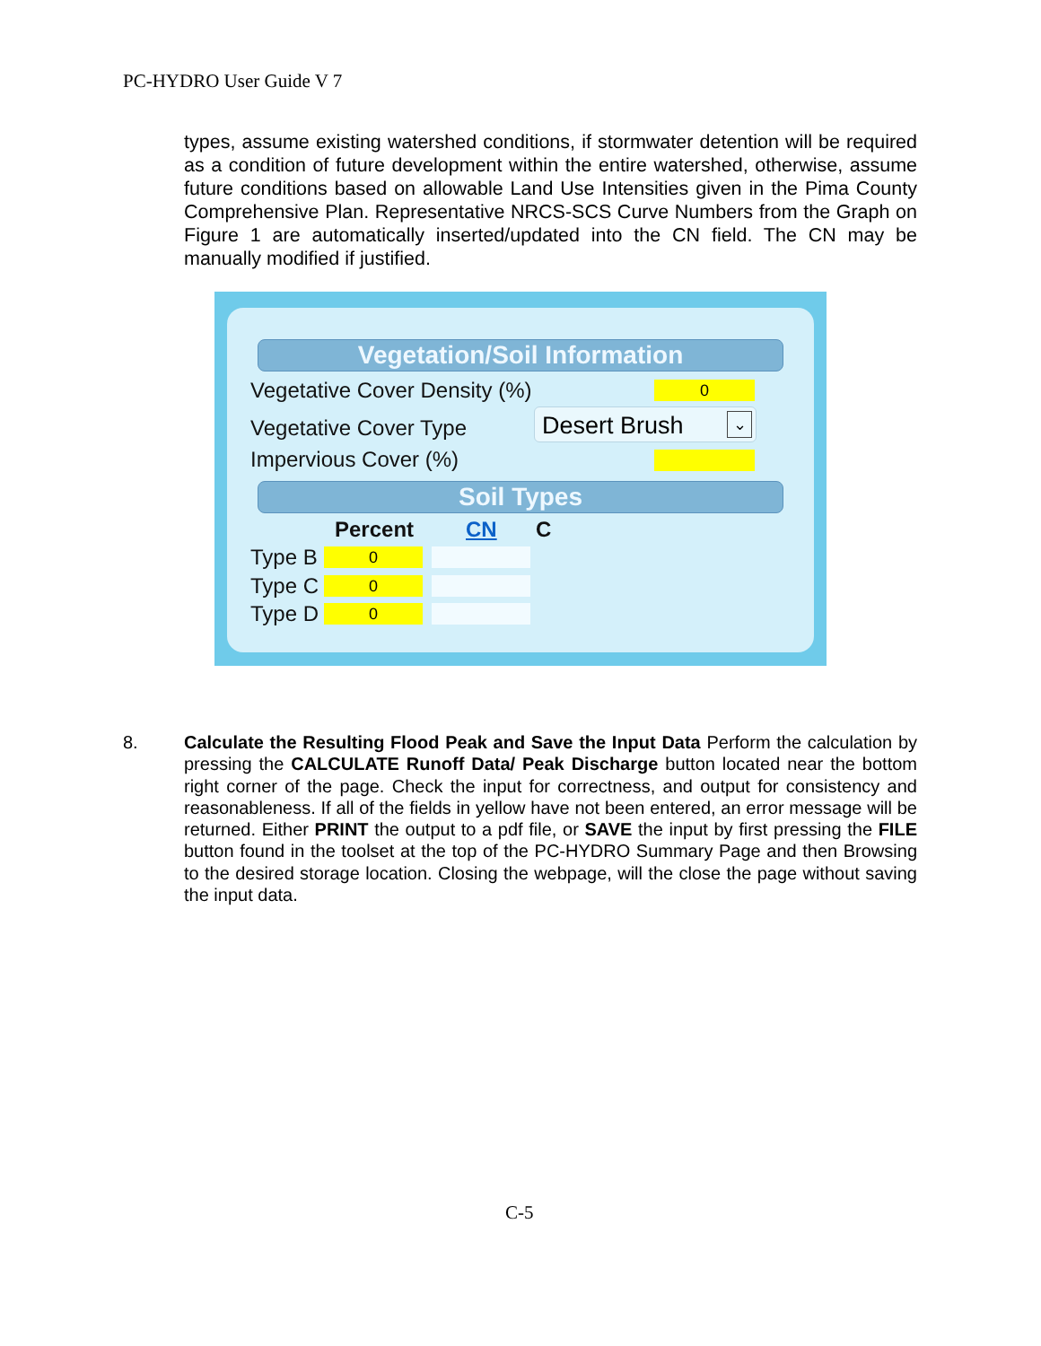PC-HYDRO User Guide V 7
types, assume existing watershed conditions, if stormwater detention will be required as a condition of future development within the entire watershed, otherwise, assume future conditions based on allowable Land Use Intensities given in the Pima County Comprehensive Plan. Representative NRCS-SCS Curve Numbers from the Graph on Figure 1 are automatically inserted/updated into the CN field. The CN may be manually modified if justified.
Vegetation/Soil Information
Vegetative Cover Density (%) 0
Vegetative Cover Type Desert Brush ⌄
Impervious Cover (%)
Soil Types
Percent CN C
Type B 0
Type C 0
Type D 0
8.
Calculate the Resulting Flood Peak and Save the Input Data Perform the calculation by pressing the CALCULATE Runoff Data/ Peak Discharge button located near the bottom right corner of the page. Check the input for correctness, and output for consistency and reasonableness. If all of the fields in yellow have not been entered, an error message will be returned. Either PRINT the output to a pdf file, or SAVE the input by first pressing the FILE button found in the toolset at the top of the PC-HYDRO Summary Page and then Browsing to the desired storage location. Closing the webpage, will the close the page without saving the input data.
C-5